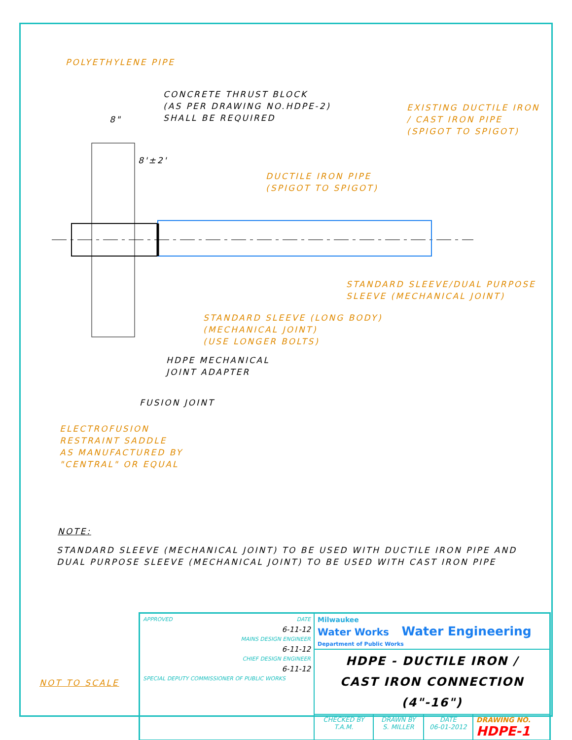POLYETHYLENE PIPE
CONCRETE THRUST BLOCK
(AS PER DRAWING NO.HDPE-2)
SHALL BE REQUIRED
8"
8'±2'
EXISTING DUCTILE IRON
/ CAST IRON PIPE
(SPIGOT TO SPIGOT)
DUCTILE IRON PIPE
(SPIGOT TO SPIGOT)
STANDARD SLEEVE/DUAL PURPOSE
SLEEVE (MECHANICAL JOINT)
STANDARD SLEEVE (LONG BODY)
(MECHANICAL JOINT)
(USE LONGER BOLTS)
HDPE MECHANICAL
JOINT ADAPTER
FUSION JOINT
ELECTROFUSION
RESTRAINT SADDLE
AS MANUFACTURED BY
"CENTRAL" OR EQUAL
NOTE:
STANDARD SLEEVE (MECHANICAL JOINT) TO BE USED WITH DUCTILE IRON PIPE AND
DUAL PURPOSE SLEEVE (MECHANICAL JOINT) TO BE USED WITH CAST IRON PIPE
NOT TO SCALE
| APPROVED DATE 6-11-12 MAINS DESIGN ENGINEER 6-11-12 CHIEF DESIGN ENGINEER 6-11-12 SPECIAL DEPUTY COMMISSIONER OF PUBLIC WORKS | Milwaukee Water Works Water Engineering Department of Public Works | | | |
| | HDPE - DUCTILE IRON / CAST IRON CONNECTION (4"-16") | | | |
| | CHECKED BY T.A.M. | DRAWN BY S. MILLER | DATE 06-01-2012 | DRAWING NO. HDPE-1 |